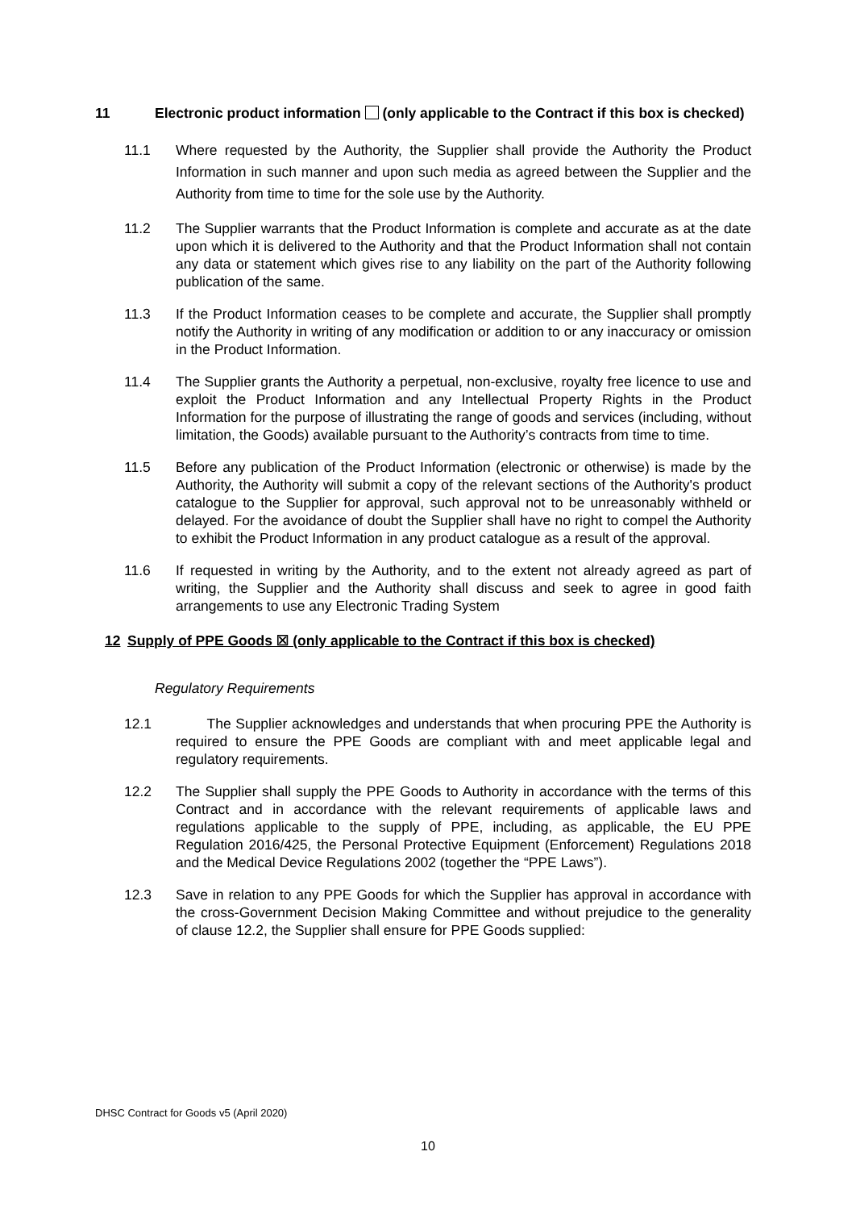11 Electronic product information (only applicable to the Contract if this box is checked)
11.1 Where requested by the Authority, the Supplier shall provide the Authority the Product Information in such manner and upon such media as agreed between the Supplier and the Authority from time to time for the sole use by the Authority.
11.2 The Supplier warrants that the Product Information is complete and accurate as at the date upon which it is delivered to the Authority and that the Product Information shall not contain any data or statement which gives rise to any liability on the part of the Authority following publication of the same.
11.3 If the Product Information ceases to be complete and accurate, the Supplier shall promptly notify the Authority in writing of any modification or addition to or any inaccuracy or omission in the Product Information.
11.4 The Supplier grants the Authority a perpetual, non-exclusive, royalty free licence to use and exploit the Product Information and any Intellectual Property Rights in the Product Information for the purpose of illustrating the range of goods and services (including, without limitation, the Goods) available pursuant to the Authority’s contracts from time to time.
11.5 Before any publication of the Product Information (electronic or otherwise) is made by the Authority, the Authority will submit a copy of the relevant sections of the Authority's product catalogue to the Supplier for approval, such approval not to be unreasonably withheld or delayed. For the avoidance of doubt the Supplier shall have no right to compel the Authority to exhibit the Product Information in any product catalogue as a result of the approval.
11.6 If requested in writing by the Authority, and to the extent not already agreed as part of writing, the Supplier and the Authority shall discuss and seek to agree in good faith arrangements to use any Electronic Trading System
12 Supply of PPE Goods ☒ (only applicable to the Contract if this box is checked)
Regulatory Requirements
12.1 The Supplier acknowledges and understands that when procuring PPE the Authority is required to ensure the PPE Goods are compliant with and meet applicable legal and regulatory requirements.
12.2 The Supplier shall supply the PPE Goods to Authority in accordance with the terms of this Contract and in accordance with the relevant requirements of applicable laws and regulations applicable to the supply of PPE, including, as applicable, the EU PPE Regulation 2016/425, the Personal Protective Equipment (Enforcement) Regulations 2018 and the Medical Device Regulations 2002 (together the “PPE Laws”).
12.3 Save in relation to any PPE Goods for which the Supplier has approval in accordance with the cross-Government Decision Making Committee and without prejudice to the generality of clause 12.2, the Supplier shall ensure for PPE Goods supplied:
DHSC Contract for Goods v5 (April 2020)
10